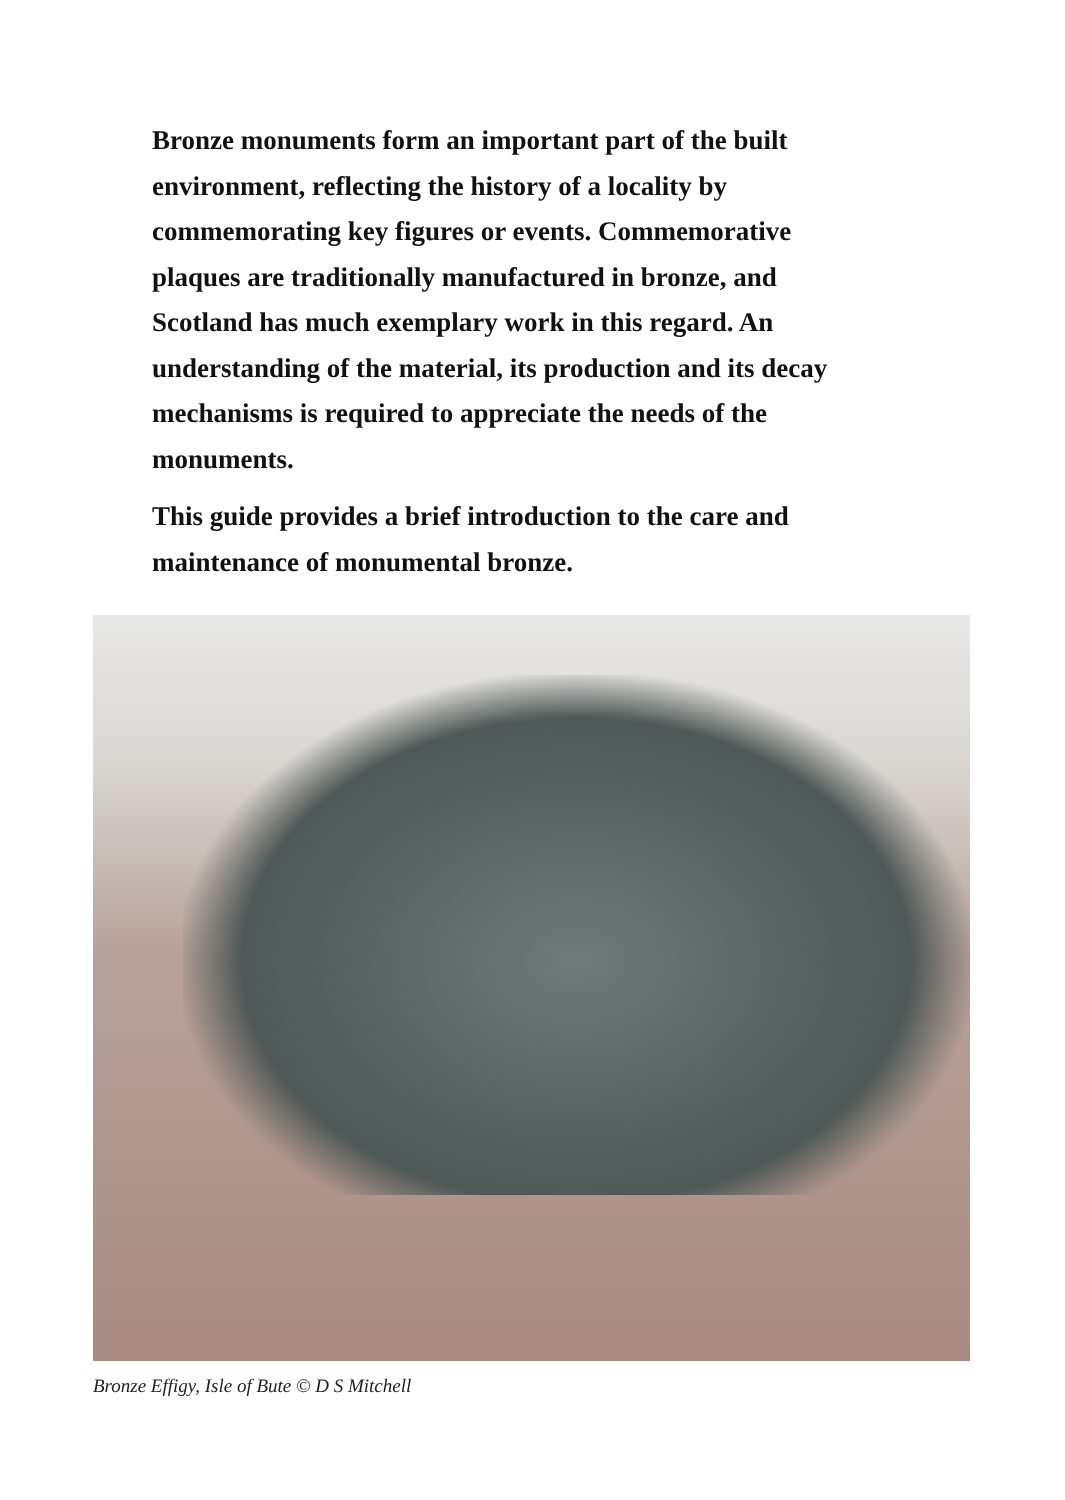Bronze monuments form an important part of the built environment, reflecting the history of a locality by commemorating key figures or events. Commemorative plaques are traditionally manufactured in bronze, and Scotland has much exemplary work in this regard. An understanding of the material, its production and its decay mechanisms is required to appreciate the needs of the monuments.
This guide provides a brief introduction to the care and maintenance of monumental bronze.
Bronze Effigy, Isle of Bute © D S Mitchell